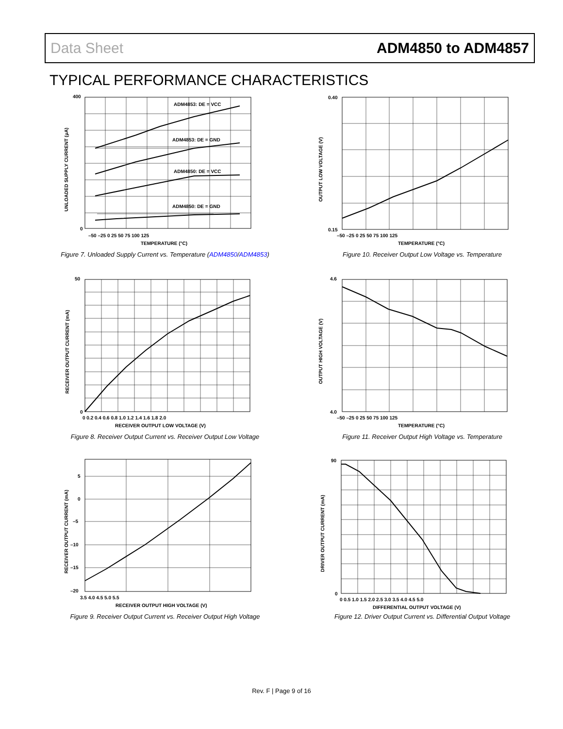Data Sheet ADM4850 to ADM4857
TYPICAL PERFORMANCE CHARACTERISTICS
ADM4853: DE = VCC
ADM4853: DE = GND
ADM4850: DE = VCC
ADM4850: DE = GND
400
0
–50 –25 0 25 50 75 100 125
TEMPERATURE (°C)
UNLOADED SUPPLY CURRENT (µA)
Figure 7. Unloaded Supply Current vs. Temperature (ADM4850/ADM4853)
0.40
0.15
–50 –25 0 25 50 75 100 125
TEMPERATURE (°C)
OUTPUT LOW VOLTAGE (V)
Figure 10. Receiver Output Low Voltage vs. Temperature
50
0
0 0.2 0.4 0.6 0.8 1.0 1.2 1.4 1.6 1.8 2.0
RECEIVER OUTPUT LOW VOLTAGE (V)
RECEIVER OUTPUT CURRENT (mA)
Figure 8. Receiver Output Current vs. Receiver Output Low Voltage
4.6
4.0
–50 –25 0 25 50 75 100 125
TEMPERATURE (°C)
OUTPUT HIGH VOLTAGE (V)
Figure 11. Receiver Output High Voltage vs. Temperature
5
0
–5
–10
–15
–20
3.5 4.0 4.5 5.0 5.5
RECEIVER OUTPUT HIGH VOLTAGE (V)
RECEIVER OUTPUT CURRENT (mA)
Figure 9. Receiver Output Current vs. Receiver Output High Voltage
90
0
0 0.5 1.0 1.5 2.0 2.5 3.0 3.5 4.0 4.5 5.0
DIFFERENTIAL OUTPUT VOLTAGE (V)
DRIVER OUTPUT CURRENT (mA)
Figure 12. Driver Output Current vs. Differential Output Voltage
Rev. F | Page 9 of 16